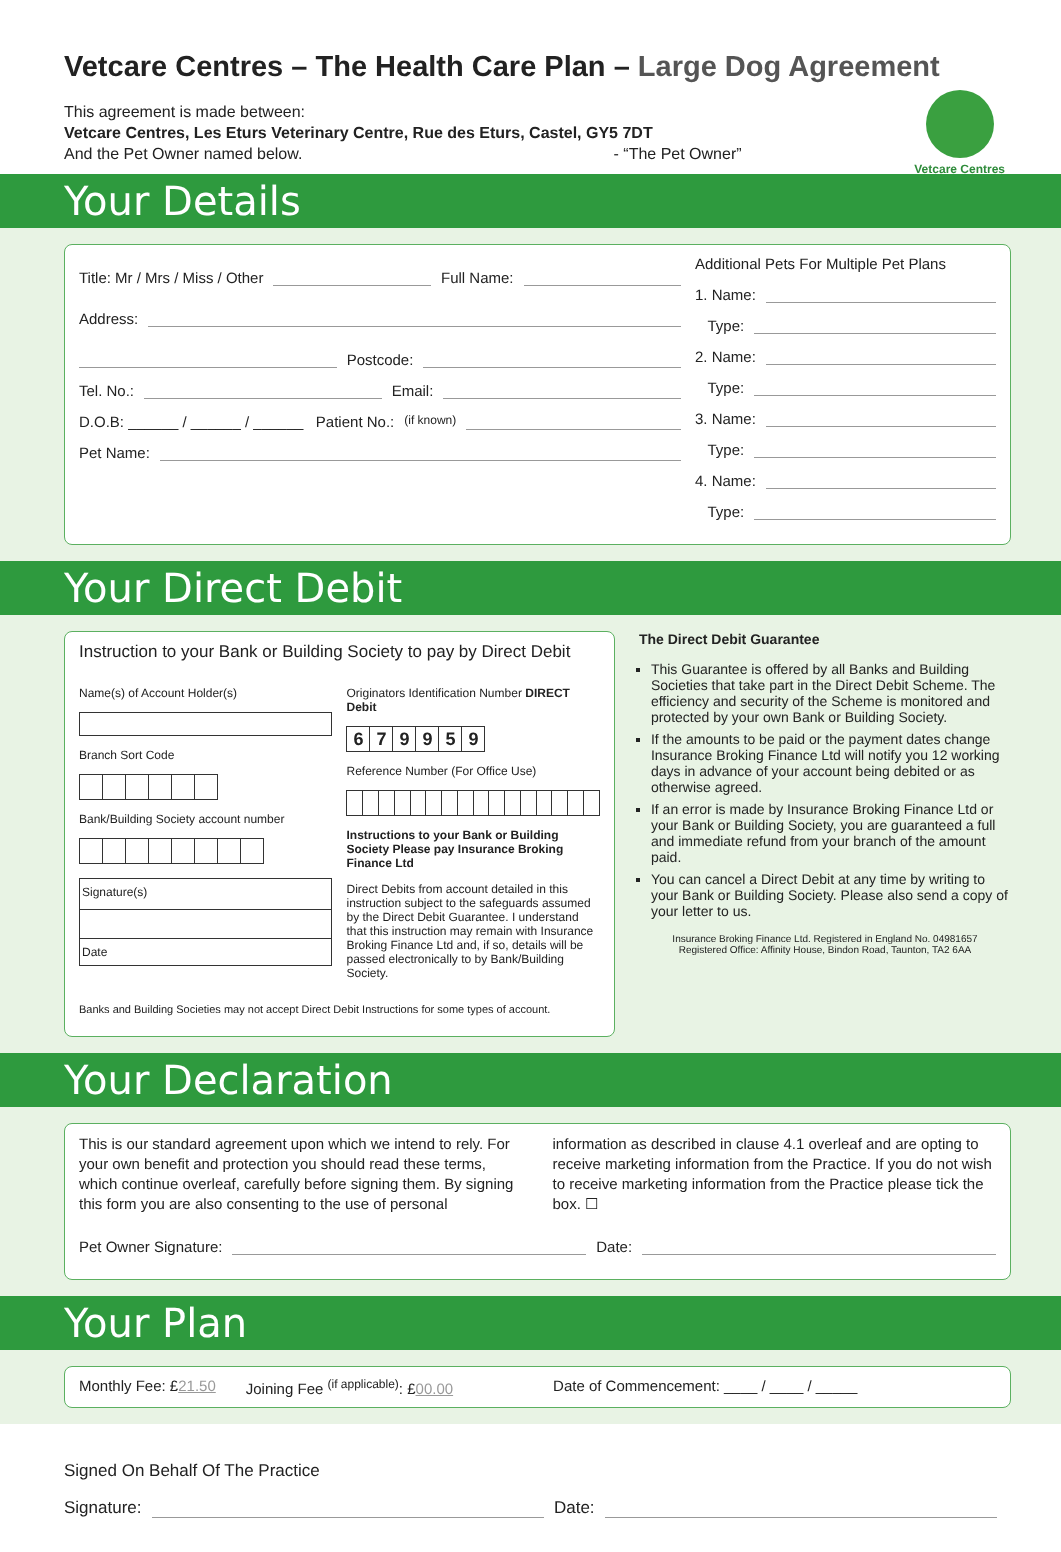Vetcare Centres – The Health Care Plan – Large Dog Agreement
This agreement is made between:
Vetcare Centres, Les Eturs Veterinary Centre, Rue des Eturs, Castel, GY5 7DT
And the Pet Owner named below. - “The Pet Owner”
Vetcare Centres
Your Details
Title: Mr / Mrs / Miss / Other Full Name:
Address:
Postcode:
Tel. No.: Email:
D.O.B: ______ / ______ / ______ Patient No.: <sup>(if known)</sup>
Pet Name:
Additional Pets For Multiple Pet Plans
1. Name:
Type:
2. Name:
Type:
3. Name:
Type:
4. Name:
Type:
Your Direct Debit
Instruction to your Bank or Building Society to pay by Direct Debit
Name(s) of Account Holder(s)
Branch Sort Code
Bank/Building Society account number
Signature(s)
Date
Originators Identification Number DIRECT Debit
| 6 | 7 | 9 | 9 | 5 | 9 |
Reference Number (For Office Use)
Instructions to your Bank or Building Society Please pay Insurance Broking Finance Ltd
Direct Debits from account detailed in this instruction subject to the safeguards assumed by the Direct Debit Guarantee. I understand that this instruction may remain with Insurance Broking Finance Ltd and, if so, details will be passed electronically to by Bank/Building Society.
Banks and Building Societies may not accept Direct Debit Instructions for some types of account.
The Direct Debit Guarantee
This Guarantee is offered by all Banks and Building Societies that take part in the Direct Debit Scheme. The efficiency and security of the Scheme is monitored and protected by your own Bank or Building Society.
If the amounts to be paid or the payment dates change Insurance Broking Finance Ltd will notify you 12 working days in advance of your account being debited or as otherwise agreed.
If an error is made by Insurance Broking Finance Ltd or your Bank or Building Society, you are guaranteed a full and immediate refund from your branch of the amount paid.
You can cancel a Direct Debit at any time by writing to your Bank or Building Society. Please also send a copy of your letter to us.
Insurance Broking Finance Ltd. Registered in England No. 04981657
Registered Office: Affinity House, Bindon Road, Taunton, TA2 6AA
Your Declaration
This is our standard agreement upon which we intend to rely. For your own benefit and protection you should read these terms, which continue overleaf, carefully before signing them. By signing this form you are also consenting to the use of personal information as described in clause 4.1 overleaf and are opting to receive marketing information from the Practice. If you do not wish to receive marketing information from the Practice please tick the box. ☐
Pet Owner Signature: Date:
Your Plan
Monthly Fee: £21.50 Joining Fee <sup>(if applicable)</sup>: £00.00 Date of Commencement: ____ / ____ / _____
Signed On Behalf Of The Practice
Signature: Date: